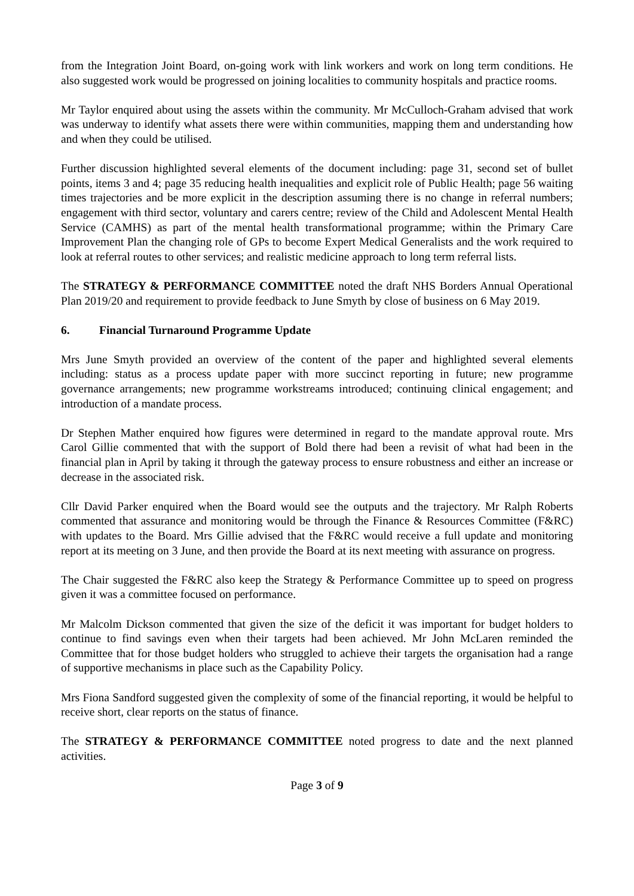from the Integration Joint Board, on-going work with link workers and work on long term conditions. He also suggested work would be progressed on joining localities to community hospitals and practice rooms.
Mr Taylor enquired about using the assets within the community. Mr McCulloch-Graham advised that work was underway to identify what assets there were within communities, mapping them and understanding how and when they could be utilised.
Further discussion highlighted several elements of the document including: page 31, second set of bullet points, items 3 and 4; page 35 reducing health inequalities and explicit role of Public Health; page 56 waiting times trajectories and be more explicit in the description assuming there is no change in referral numbers; engagement with third sector, voluntary and carers centre; review of the Child and Adolescent Mental Health Service (CAMHS) as part of the mental health transformational programme; within the Primary Care Improvement Plan the changing role of GPs to become Expert Medical Generalists and the work required to look at referral routes to other services; and realistic medicine approach to long term referral lists.
The STRATEGY & PERFORMANCE COMMITTEE noted the draft NHS Borders Annual Operational Plan 2019/20 and requirement to provide feedback to June Smyth by close of business on 6 May 2019.
6. Financial Turnaround Programme Update
Mrs June Smyth provided an overview of the content of the paper and highlighted several elements including: status as a process update paper with more succinct reporting in future; new programme governance arrangements; new programme workstreams introduced; continuing clinical engagement; and introduction of a mandate process.
Dr Stephen Mather enquired how figures were determined in regard to the mandate approval route. Mrs Carol Gillie commented that with the support of Bold there had been a revisit of what had been in the financial plan in April by taking it through the gateway process to ensure robustness and either an increase or decrease in the associated risk.
Cllr David Parker enquired when the Board would see the outputs and the trajectory. Mr Ralph Roberts commented that assurance and monitoring would be through the Finance & Resources Committee (F&RC) with updates to the Board. Mrs Gillie advised that the F&RC would receive a full update and monitoring report at its meeting on 3 June, and then provide the Board at its next meeting with assurance on progress.
The Chair suggested the F&RC also keep the Strategy & Performance Committee up to speed on progress given it was a committee focused on performance.
Mr Malcolm Dickson commented that given the size of the deficit it was important for budget holders to continue to find savings even when their targets had been achieved. Mr John McLaren reminded the Committee that for those budget holders who struggled to achieve their targets the organisation had a range of supportive mechanisms in place such as the Capability Policy.
Mrs Fiona Sandford suggested given the complexity of some of the financial reporting, it would be helpful to receive short, clear reports on the status of finance.
The STRATEGY & PERFORMANCE COMMITTEE noted progress to date and the next planned activities.
Page 3 of 9